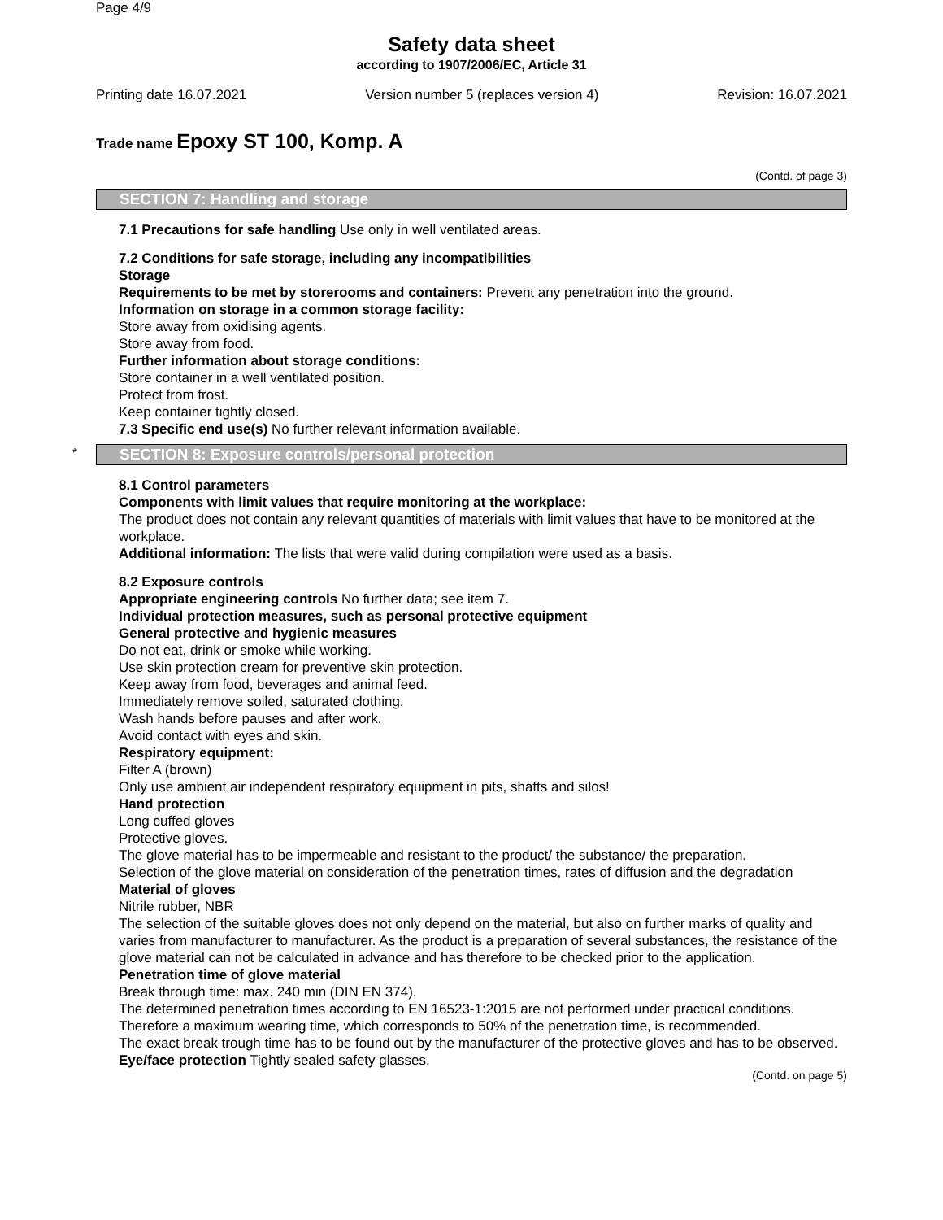Page 4/9
Safety data sheet
according to 1907/2006/EC, Article 31
Printing date 16.07.2021 Version number 5 (replaces version 4) Revision: 16.07.2021
Trade name Epoxy ST 100, Komp. A
(Contd. of page 3)
SECTION 7: Handling and storage
7.1 Precautions for safe handling Use only in well ventilated areas.
7.2 Conditions for safe storage, including any incompatibilities
Storage
Requirements to be met by storerooms and containers: Prevent any penetration into the ground.
Information on storage in a common storage facility:
Store away from oxidising agents.
Store away from food.
Further information about storage conditions:
Store container in a well ventilated position.
Protect from frost.
Keep container tightly closed.
7.3 Specific end use(s) No further relevant information available.
* SECTION 8: Exposure controls/personal protection
8.1 Control parameters
Components with limit values that require monitoring at the workplace:
The product does not contain any relevant quantities of materials with limit values that have to be monitored at the workplace.
Additional information: The lists that were valid during compilation were used as a basis.
8.2 Exposure controls
Appropriate engineering controls No further data; see item 7.
Individual protection measures, such as personal protective equipment
General protective and hygienic measures
Do not eat, drink or smoke while working.
Use skin protection cream for preventive skin protection.
Keep away from food, beverages and animal feed.
Immediately remove soiled, saturated clothing.
Wash hands before pauses and after work.
Avoid contact with eyes and skin.
Respiratory equipment:
Filter A (brown)
Only use ambient air independent respiratory equipment in pits, shafts and silos!
Hand protection
Long cuffed gloves
Protective gloves.
The glove material has to be impermeable and resistant to the product/ the substance/ the preparation.
Selection of the glove material on consideration of the penetration times, rates of diffusion and the degradation
Material of gloves
Nitrile rubber, NBR
The selection of the suitable gloves does not only depend on the material, but also on further marks of quality and varies from manufacturer to manufacturer. As the product is a preparation of several substances, the resistance of the glove material can not be calculated in advance and has therefore to be checked prior to the application.
Penetration time of glove material
Break through time: max. 240 min (DIN EN 374).
The determined penetration times according to EN 16523-1:2015 are not performed under practical conditions. Therefore a maximum wearing time, which corresponds to 50% of the penetration time, is recommended.
The exact break trough time has to be found out by the manufacturer of the protective gloves and has to be observed.
Eye/face protection Tightly sealed safety glasses.
(Contd. on page 5)